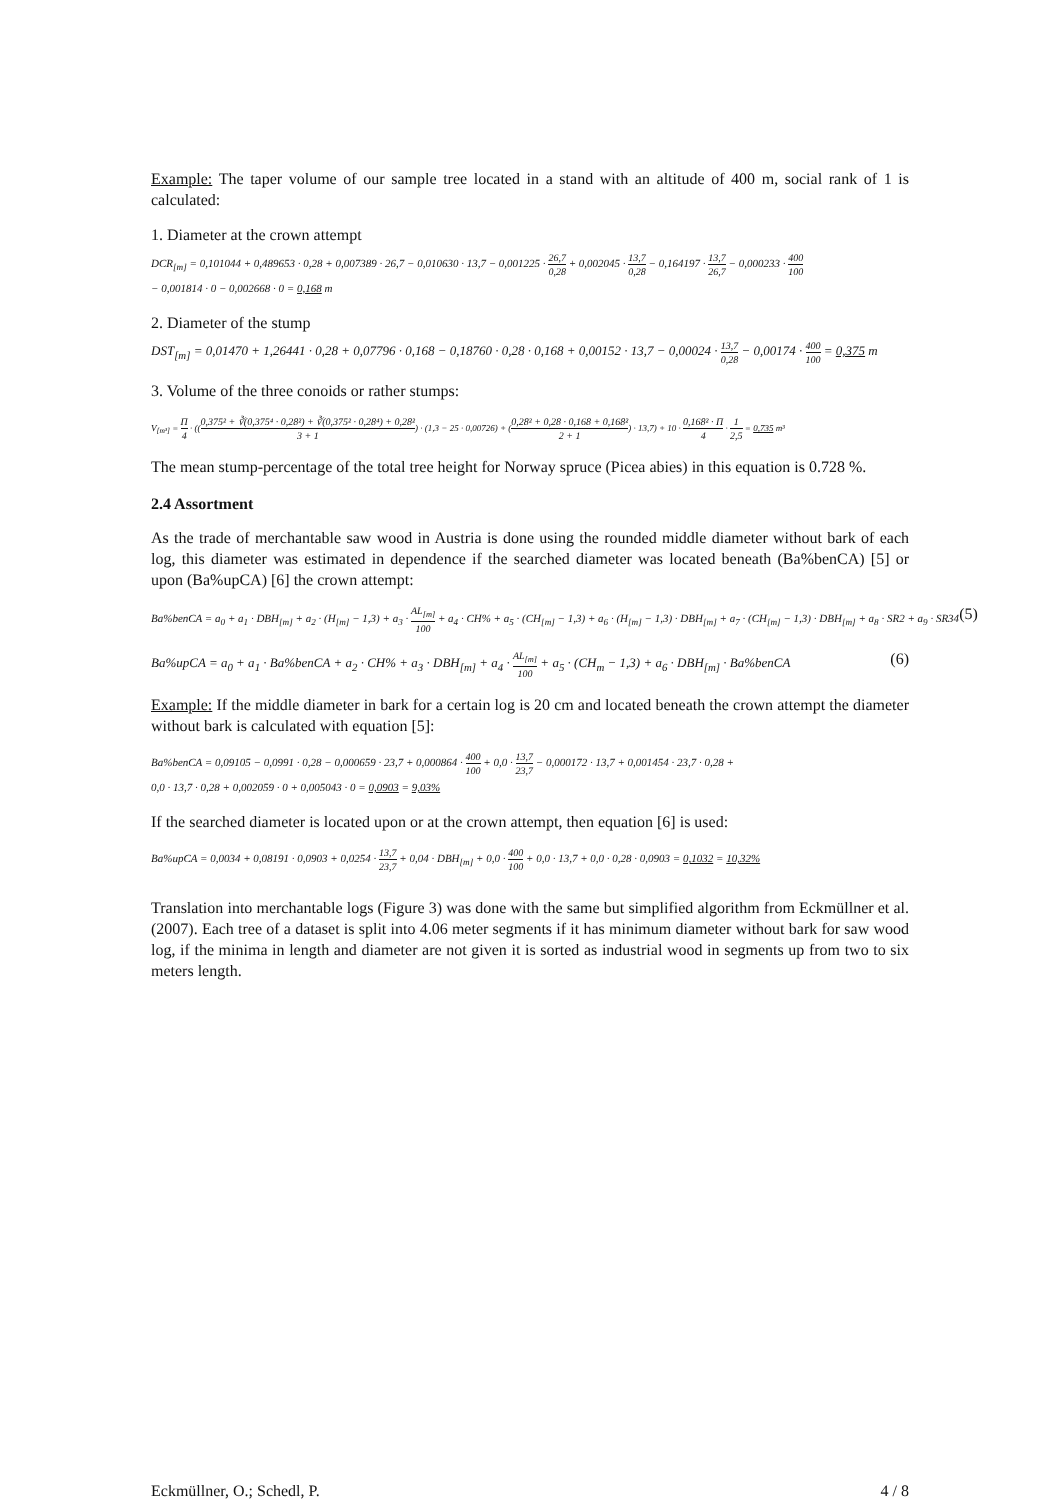Example: The taper volume of our sample tree located in a stand with an altitude of 400 m, social rank of 1 is calculated:
1. Diameter at the crown attempt
DCR<sub>[m]</sub> = 0,101044 + 0,489653 · 0,28 + 0,007389 · 26,7 − 0,010630 · 13,7 − 0,001225 · 26,7 0,28 + 0,002045 · 13,7 0,28 − 0,164197 · 13,7 26,7 − 0,000233 · 400 100
− 0,001814 · 0 − 0,002668 · 0 = 0,168 m
2. Diameter of the stump
DST<sub>[m]</sub> = 0,01470 + 1,26441 · 0,28 + 0,07796 · 0,168 − 0,18760 · 0,28 · 0,168 + 0,00152 · 13,7 − 0,00024 · 13,7 0,28 − 0,00174 · 400 100 = 0,375 m
3. Volume of the three conoids or rather stumps:
V<sub>[m³]</sub> = Π 4 · ((0,375² + ∛(0,375⁴ · 0,28²) + ∛(0,375² · 0,28⁴) + 0,28² 3 + 1) · (1,3 − 25 · 0,00726) + (0,28² + 0,28 · 0,168 + 0,168² 2 + 1) · 13,7) + 10 · 0,168² · Π 4 · 1 2,5 = 0,735 m³
The mean stump-percentage of the total tree height for Norway spruce (Picea abies) in this equation is 0.728 %.
2.4 Assortment
As the trade of merchantable saw wood in Austria is done using the rounded middle diameter without bark of each log, this diameter was estimated in dependence if the searched diameter was located beneath (Ba%benCA) [5] or upon (Ba%upCA) [6] the crown attempt:
Ba%benCA = a<sub>0</sub> + a<sub>1</sub> · DBH<sub>[m]</sub> + a<sub>2</sub> · (H<sub>[m]</sub> − 1,3) + a<sub>3</sub> · AL<sub>[m]</sub> 100 + a<sub>4</sub> · CH% + a<sub>5</sub> · (CH<sub>[m]</sub> − 1,3) + a<sub>6</sub> · (H<sub>[m]</sub> − 1,3) · DBH<sub>[m]</sub> + a<sub>7</sub> · (CH<sub>[m]</sub> − 1,3) · DBH<sub>[m]</sub> + a<sub>8</sub> · SR2 + a<sub>9</sub> · SR34 (5)
Ba%upCA = a<sub>0</sub> + a<sub>1</sub> · Ba%benCA + a<sub>2</sub> · CH% + a<sub>3</sub> · DBH<sub>[m]</sub> + a<sub>4</sub> · AL<sub>[m]</sub> 100 + a<sub>5</sub> · (CH<sub>m</sub> − 1,3) + a<sub>6</sub> · DBH<sub>[m]</sub> · Ba%benCA (6)
Example: If the middle diameter in bark for a certain log is 20 cm and located beneath the crown attempt the diameter without bark is calculated with equation [5]:
Ba%benCA = 0,09105 − 0,0991 · 0,28 − 0,000659 · 23,7 + 0,000864 · 400 100 + 0,0 · 13,7 23,7 − 0,000172 · 13,7 + 0,001454 · 23,7 · 0,28 +
0,0 · 13,7 · 0,28 + 0,002059 · 0 + 0,005043 · 0 = 0,0903 = 9,03%
If the searched diameter is located upon or at the crown attempt, then equation [6] is used:
Ba%upCA = 0,0034 + 0,08191 · 0,0903 + 0,0254 · 13,7 23,7 + 0,04 · DBH<sub>[m]</sub> + 0,0 · 400 100 + 0,0 · 13,7 + 0,0 · 0,28 · 0,0903 = 0,1032 = 10,32%
Translation into merchantable logs (Figure 3) was done with the same but simplified algorithm from Eckmüllner et al. (2007). Each tree of a dataset is split into 4.06 meter segments if it has minimum diameter without bark for saw wood log, if the minima in length and diameter are not given it is sorted as industrial wood in segments up from two to six meters length.
Eckmüllner, O.; Schedl, P. 4 / 8